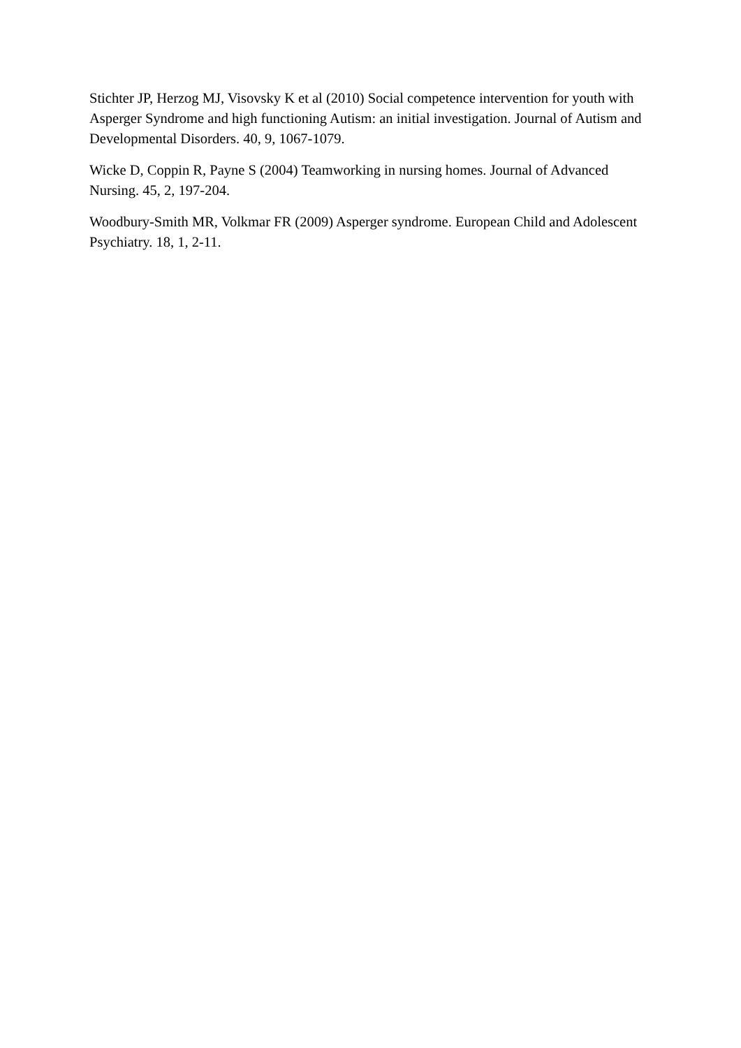Stichter JP, Herzog MJ, Visovsky K et al (2010) Social competence intervention for youth with Asperger Syndrome and high functioning Autism: an initial investigation. Journal of Autism and Developmental Disorders. 40, 9, 1067-1079.
Wicke D, Coppin R, Payne S (2004) Teamworking in nursing homes. Journal of Advanced Nursing. 45, 2, 197-204.
Woodbury-Smith MR, Volkmar FR (2009) Asperger syndrome. European Child and Adolescent Psychiatry. 18, 1, 2-11.